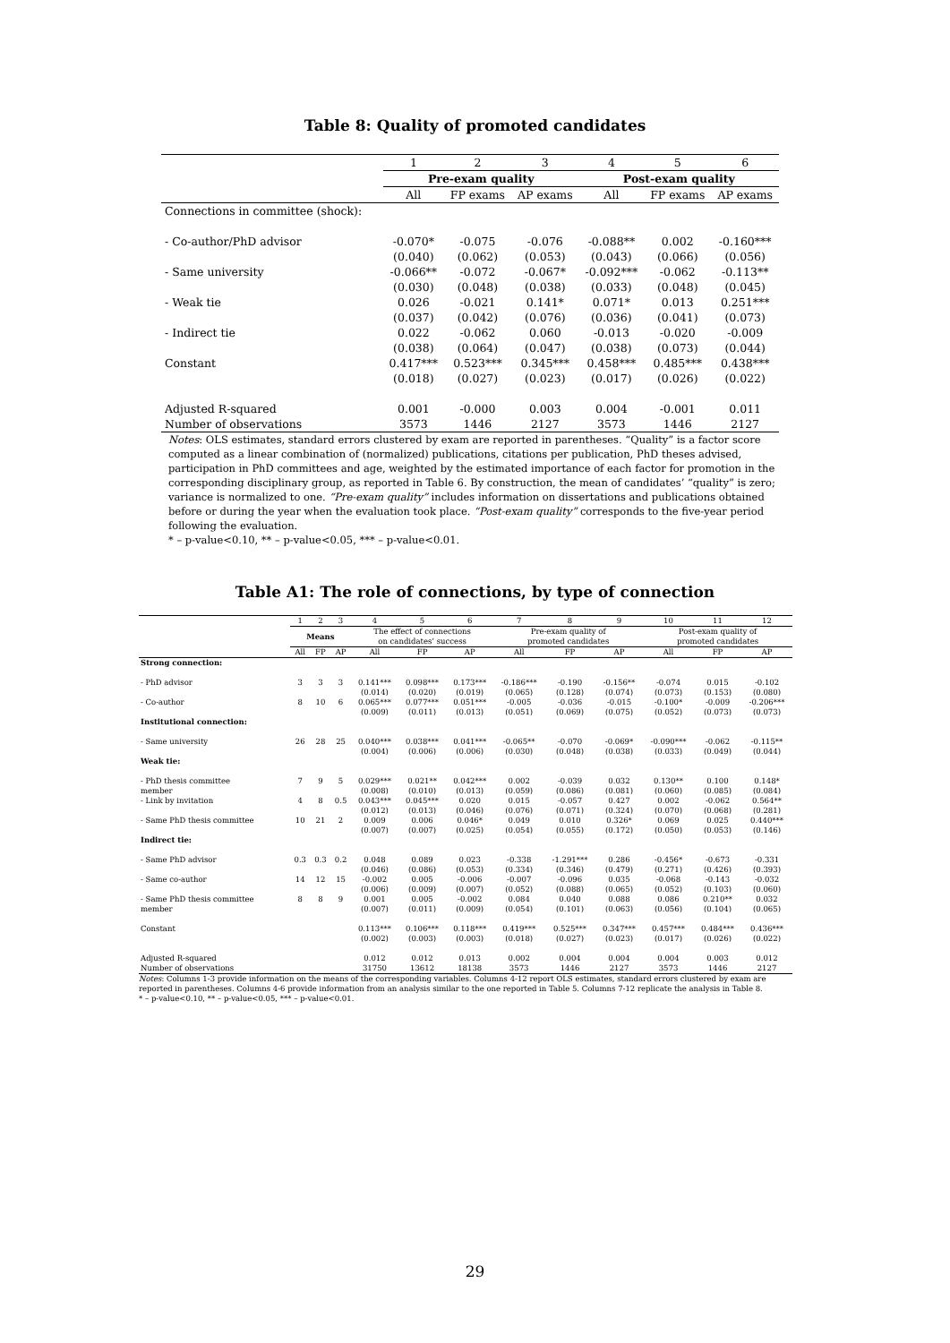Table 8: Quality of promoted candidates
| | 1 | 2 | 3 | 4 | 5 | 6 |
| | Pre-exam quality | | | Post-exam quality | | |
| | All | FP exams | AP exams | All | FP exams | AP exams |
| Connections in committee (shock): | | | | | | |
| - Co-author/PhD advisor | -0.070* | -0.075 | -0.076 | -0.088** | 0.002 | -0.160*** |
| | (0.040) | (0.062) | (0.053) | (0.043) | (0.066) | (0.056) |
| - Same university | -0.066** | -0.072 | -0.067* | -0.092*** | -0.062 | -0.113** |
| | (0.030) | (0.048) | (0.038) | (0.033) | (0.048) | (0.045) |
| - Weak tie | 0.026 | -0.021 | 0.141* | 0.071* | 0.013 | 0.251*** |
| | (0.037) | (0.042) | (0.076) | (0.036) | (0.041) | (0.073) |
| - Indirect tie | 0.022 | -0.062 | 0.060 | -0.013 | -0.020 | -0.009 |
| | (0.038) | (0.064) | (0.047) | (0.038) | (0.073) | (0.044) |
| Constant | 0.417*** | 0.523*** | 0.345*** | 0.458*** | 0.485*** | 0.438*** |
| | (0.018) | (0.027) | (0.023) | (0.017) | (0.026) | (0.022) |
| Adjusted R-squared | 0.001 | -0.000 | 0.003 | 0.004 | -0.001 | 0.011 |
| Number of observations | 3573 | 1446 | 2127 | 3573 | 1446 | 2127 |
Notes: OLS estimates, standard errors clustered by exam are reported in parentheses. “Quality” is a factor score computed as a linear combination of (normalized) publications, citations per publication, PhD theses advised, participation in PhD committees and age, weighted by the estimated importance of each factor for promotion in the corresponding disciplinary group, as reported in Table 6. By construction, the mean of candidates’ “quality” is zero; variance is normalized to one. “Pre-exam quality” includes information on dissertations and publications obtained before or during the year when the evaluation took place. “Post-exam quality” corresponds to the five-year period following the evaluation.
* – p-value<0.10, ** – p-value<0.05, *** – p-value<0.01.
Table A1: The role of connections, by type of connection
| | 1 | 2 | 3 | 4 | 5 | 6 | 7 | 8 | 9 | 10 | 11 | 12 |
| | Means | | | The effect of connections on candidates’ success | | | Pre-exam quality of promoted candidates | | | Post-exam quality of promoted candidates | | |
| | All | FP | AP | All | FP | AP | All | FP | AP | All | FP | AP |
| Strong connection: | | | | | | | | | | | | |
| - PhD advisor | 3 | 3 | 3 | 0.141*** | 0.098*** | 0.173*** | -0.186*** | -0.190 | -0.156** | -0.074 | 0.015 | -0.102 |
| | | | | (0.014) | (0.020) | (0.019) | (0.065) | (0.128) | (0.074) | (0.073) | (0.153) | (0.080) |
| - Co-author | 8 | 10 | 6 | 0.065*** | 0.077*** | 0.051*** | -0.005 | -0.036 | -0.015 | -0.100* | -0.009 | -0.206*** |
| | | | | (0.009) | (0.011) | (0.013) | (0.051) | (0.069) | (0.075) | (0.052) | (0.073) | (0.073) |
| Institutional connection: | | | | | | | | | | | | |
| - Same university | 26 | 28 | 25 | 0.040*** | 0.038*** | 0.041*** | -0.065** | -0.070 | -0.069* | -0.090*** | -0.062 | -0.115** |
| | | | | (0.004) | (0.006) | (0.006) | (0.030) | (0.048) | (0.038) | (0.033) | (0.049) | (0.044) |
| Weak tie: | | | | | | | | | | | | |
| - PhD thesis committee | 7 | 9 | 5 | 0.029*** | 0.021** | 0.042*** | 0.002 | -0.039 | 0.032 | 0.130** | 0.100 | 0.148* |
| member | | | | (0.008) | (0.010) | (0.013) | (0.059) | (0.086) | (0.081) | (0.060) | (0.085) | (0.084) |
| - Link by invitation | 4 | 8 | 0.5 | 0.043*** | 0.045*** | 0.020 | 0.015 | -0.057 | 0.427 | 0.002 | -0.062 | 0.564** |
| | | | | (0.012) | (0.013) | (0.046) | (0.076) | (0.071) | (0.324) | (0.070) | (0.068) | (0.281) |
| - Same PhD thesis committee | 10 | 21 | 2 | 0.009 | 0.006 | 0.046* | 0.049 | 0.010 | 0.326* | 0.069 | 0.025 | 0.440*** |
| | | | | (0.007) | (0.007) | (0.025) | (0.054) | (0.055) | (0.172) | (0.050) | (0.053) | (0.146) |
| Indirect tie: | | | | | | | | | | | | |
| - Same PhD advisor | 0.3 | 0.3 | 0.2 | 0.048 | 0.089 | 0.023 | -0.338 | -1.291*** | 0.286 | -0.456* | -0.673 | -0.331 |
| | | | | (0.046) | (0.086) | (0.053) | (0.334) | (0.346) | (0.479) | (0.271) | (0.426) | (0.393) |
| - Same co-author | 14 | 12 | 15 | -0.002 | 0.005 | -0.006 | -0.007 | -0.096 | 0.035 | -0.068 | -0.143 | -0.032 |
| | | | | (0.006) | (0.009) | (0.007) | (0.052) | (0.088) | (0.065) | (0.052) | (0.103) | (0.060) |
| - Same PhD thesis committee | 8 | 8 | 9 | 0.001 | 0.005 | -0.002 | 0.084 | 0.040 | 0.088 | 0.086 | 0.210** | 0.032 |
| member | | | | (0.007) | (0.011) | (0.009) | (0.054) | (0.101) | (0.063) | (0.056) | (0.104) | (0.065) |
| Constant | | | | 0.113*** | 0.106*** | 0.118*** | 0.419*** | 0.525*** | 0.347*** | 0.457*** | 0.484*** | 0.436*** |
| | | | | (0.002) | (0.003) | (0.003) | (0.018) | (0.027) | (0.023) | (0.017) | (0.026) | (0.022) |
| Adjusted R-squared | | | | 0.012 | 0.012 | 0.013 | 0.002 | 0.004 | 0.004 | 0.004 | 0.003 | 0.012 |
| Number of observations | | | | 31750 | 13612 | 18138 | 3573 | 1446 | 2127 | 3573 | 1446 | 2127 |
Notes: Columns 1-3 provide information on the means of the corresponding variables. Columns 4-12 report OLS estimates, standard errors clustered by exam are reported in parentheses. Columns 4-6 provide information from an analysis similar to the one reported in Table 5. Columns 7-12 replicate the analysis in Table 8.
* – p-value<0.10, ** – p-value<0.05, *** – p-value<0.01.
29